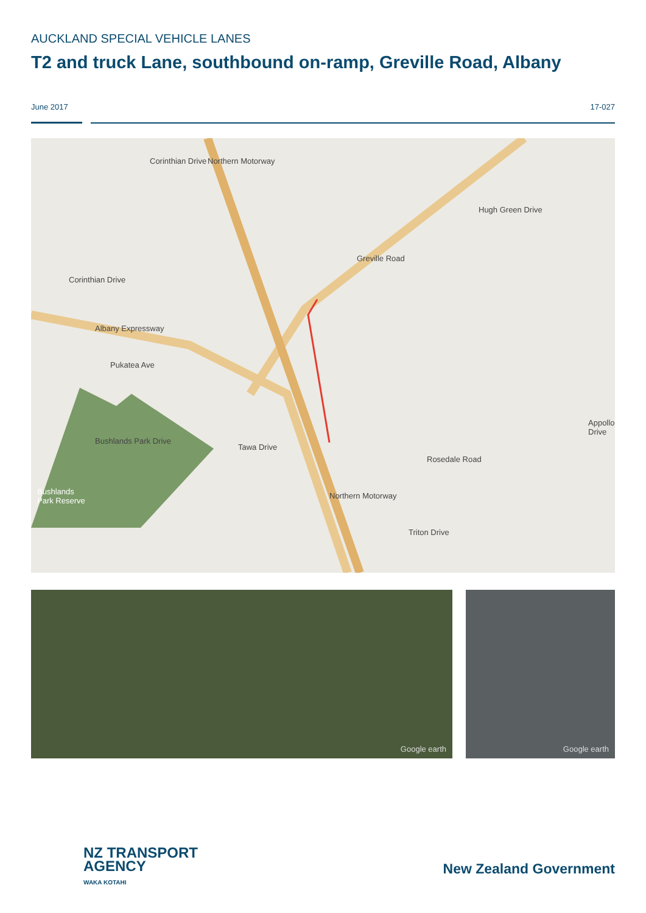AUCKLAND SPECIAL VEHICLE LANES
T2 and truck Lane, southbound on-ramp, Greville Road, Albany
June 2017 17-027
Corinthian Drive Northern Motorway
Greville Road
Hugh Green Drive
Corinthian Drive
Albany Expressway
Pukatea Ave
Bushlands Park Drive
Tawa Drive
Rosedale Road
Appollo Drive
Bushlands
Park Reserve
Northern Motorway
Triton Drive
Google earth Google earth
NZ TRANSPORT
AGENCY
WAKA KOTAHI
New Zealand Government